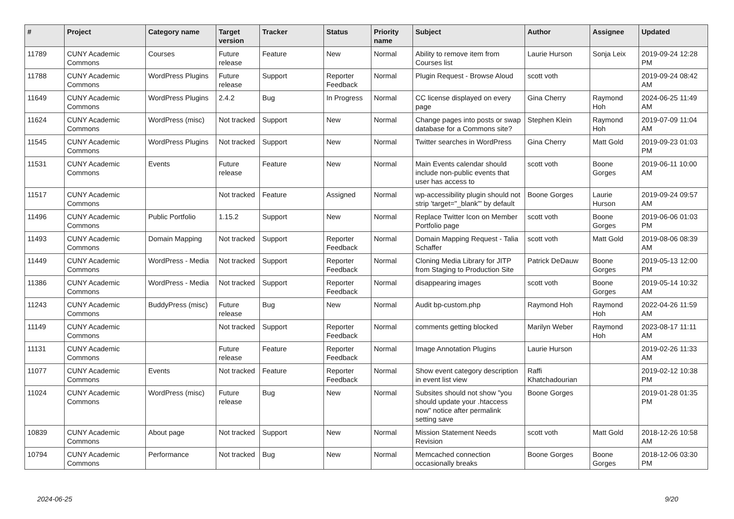| # | Project | Category name | Target version | Tracker | Status | Priority name | Subject | Author | Assignee | Updated |
| --- | --- | --- | --- | --- | --- | --- | --- | --- | --- | --- |
| 11789 | CUNY Academic Commons | Courses | Future release | Feature | New | Normal | Ability to remove item from Courses list | Laurie Hurson | Sonja Leix | 2019-09-24 12:28 PM |
| 11788 | CUNY Academic Commons | WordPress Plugins | Future release | Support | Reporter Feedback | Normal | Plugin Request - Browse Aloud | scott voth | | 2019-09-24 08:42 AM |
| 11649 | CUNY Academic Commons | WordPress Plugins | 2.4.2 | Bug | In Progress | Normal | CC license displayed on every page | Gina Cherry | Raymond Hoh | 2024-06-25 11:49 AM |
| 11624 | CUNY Academic Commons | WordPress (misc) | Not tracked | Support | New | Normal | Change pages into posts or swap database for a Commons site? | Stephen Klein | Raymond Hoh | 2019-07-09 11:04 AM |
| 11545 | CUNY Academic Commons | WordPress Plugins | Not tracked | Support | New | Normal | Twitter searches in WordPress | Gina Cherry | Matt Gold | 2019-09-23 01:03 PM |
| 11531 | CUNY Academic Commons | Events | Future release | Feature | New | Normal | Main Events calendar should include non-public events that user has access to | scott voth | Boone Gorges | 2019-06-11 10:00 AM |
| 11517 | CUNY Academic Commons | | Not tracked | Feature | Assigned | Normal | wp-accessibility plugin should not strip 'target="_blank"' by default | Boone Gorges | Laurie Hurson | 2019-09-24 09:57 AM |
| 11496 | CUNY Academic Commons | Public Portfolio | 1.15.2 | Support | New | Normal | Replace Twitter Icon on Member Portfolio page | scott voth | Boone Gorges | 2019-06-06 01:03 PM |
| 11493 | CUNY Academic Commons | Domain Mapping | Not tracked | Support | Reporter Feedback | Normal | Domain Mapping Request - Talia Schaffer | scott voth | Matt Gold | 2019-08-06 08:39 AM |
| 11449 | CUNY Academic Commons | WordPress - Media | Not tracked | Support | Reporter Feedback | Normal | Cloning Media Library for JITP from Staging to Production Site | Patrick DeDauw | Boone Gorges | 2019-05-13 12:00 PM |
| 11386 | CUNY Academic Commons | WordPress - Media | Not tracked | Support | Reporter Feedback | Normal | disappearing images | scott voth | Boone Gorges | 2019-05-14 10:32 AM |
| 11243 | CUNY Academic Commons | BuddyPress (misc) | Future release | Bug | New | Normal | Audit bp-custom.php | Raymond Hoh | Raymond Hoh | 2022-04-26 11:59 AM |
| 11149 | CUNY Academic Commons | | Not tracked | Support | Reporter Feedback | Normal | comments getting blocked | Marilyn Weber | Raymond Hoh | 2023-08-17 11:11 AM |
| 11131 | CUNY Academic Commons | | Future release | Feature | Reporter Feedback | Normal | Image Annotation Plugins | Laurie Hurson | | 2019-02-26 11:33 AM |
| 11077 | CUNY Academic Commons | Events | Not tracked | Feature | Reporter Feedback | Normal | Show event category description in event list view | Raffi Khatchadourian | | 2019-02-12 10:38 PM |
| 11024 | CUNY Academic Commons | WordPress (misc) | Future release | Bug | New | Normal | Subsites should not show "you should update your .htaccess now" notice after permalink setting save | Boone Gorges | | 2019-01-28 01:35 PM |
| 10839 | CUNY Academic Commons | About page | Not tracked | Support | New | Normal | Mission Statement Needs Revision | scott voth | Matt Gold | 2018-12-26 10:58 AM |
| 10794 | CUNY Academic Commons | Performance | Not tracked | Bug | New | Normal | Memcached connection occasionally breaks | Boone Gorges | Boone Gorges | 2018-12-06 03:30 PM |
2024-06-25 9/20